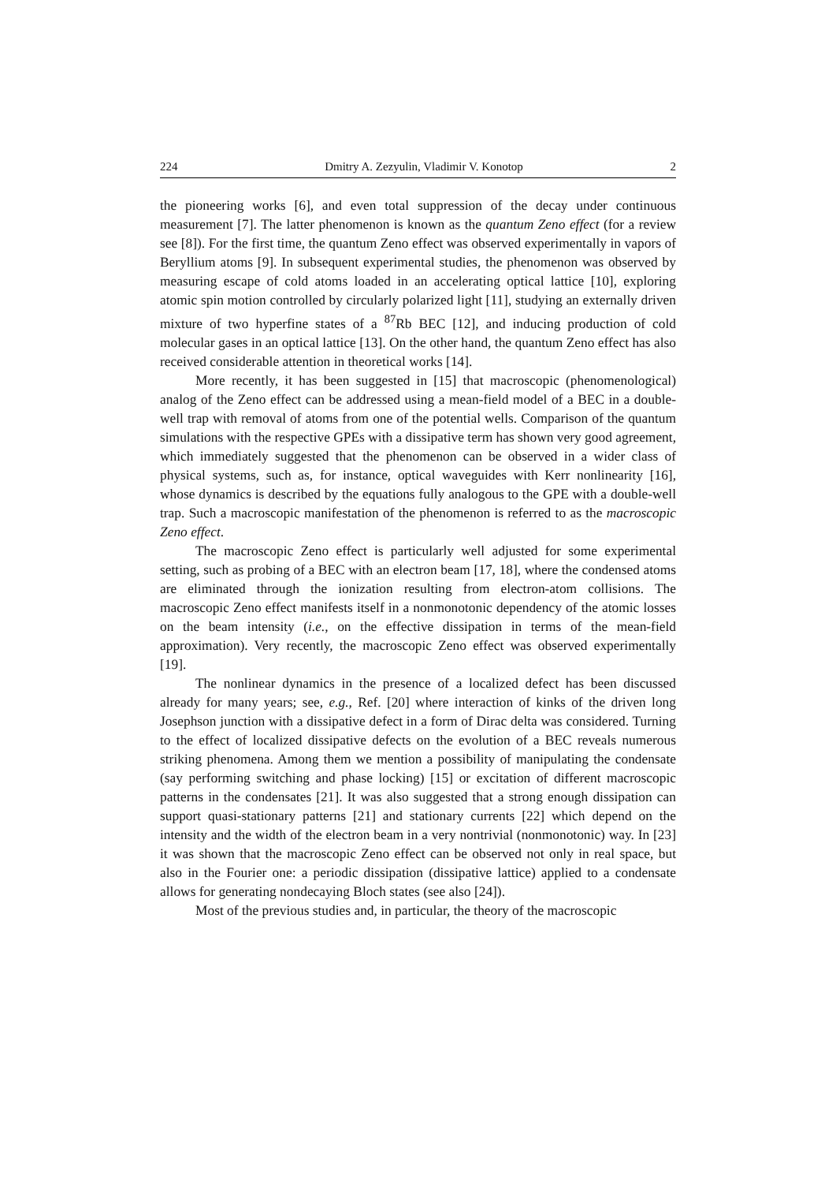224 Dmitry A. Zezyulin, Vladimir V. Konotop 2
the pioneering works [6], and even total suppression of the decay under continuous measurement [7]. The latter phenomenon is known as the quantum Zeno effect (for a review see [8]). For the first time, the quantum Zeno effect was observed experimentally in vapors of Beryllium atoms [9]. In subsequent experimental studies, the phenomenon was observed by measuring escape of cold atoms loaded in an accelerating optical lattice [10], exploring atomic spin motion controlled by circularly polarized light [11], studying an externally driven mixture of two hyperfine states of a <sup>87</sup>Rb BEC [12], and inducing production of cold molecular gases in an optical lattice [13]. On the other hand, the quantum Zeno effect has also received considerable attention in theoretical works [14].
More recently, it has been suggested in [15] that macroscopic (phenomenological) analog of the Zeno effect can be addressed using a mean-field model of a BEC in a double-well trap with removal of atoms from one of the potential wells. Comparison of the quantum simulations with the respective GPEs with a dissipative term has shown very good agreement, which immediately suggested that the phenomenon can be observed in a wider class of physical systems, such as, for instance, optical waveguides with Kerr nonlinearity [16], whose dynamics is described by the equations fully analogous to the GPE with a double-well trap. Such a macroscopic manifestation of the phenomenon is referred to as the macroscopic Zeno effect.
The macroscopic Zeno effect is particularly well adjusted for some experimental setting, such as probing of a BEC with an electron beam [17, 18], where the condensed atoms are eliminated through the ionization resulting from electron-atom collisions. The macroscopic Zeno effect manifests itself in a nonmonotonic dependency of the atomic losses on the beam intensity (i.e., on the effective dissipation in terms of the mean-field approximation). Very recently, the macroscopic Zeno effect was observed experimentally [19].
The nonlinear dynamics in the presence of a localized defect has been discussed already for many years; see, e.g., Ref. [20] where interaction of kinks of the driven long Josephson junction with a dissipative defect in a form of Dirac delta was considered. Turning to the effect of localized dissipative defects on the evolution of a BEC reveals numerous striking phenomena. Among them we mention a possibility of manipulating the condensate (say performing switching and phase locking) [15] or excitation of different macroscopic patterns in the condensates [21]. It was also suggested that a strong enough dissipation can support quasi-stationary patterns [21] and stationary currents [22] which depend on the intensity and the width of the electron beam in a very nontrivial (nonmonotonic) way. In [23] it was shown that the macroscopic Zeno effect can be observed not only in real space, but also in the Fourier one: a periodic dissipation (dissipative lattice) applied to a condensate allows for generating nondecaying Bloch states (see also [24]).
Most of the previous studies and, in particular, the theory of the macroscopic